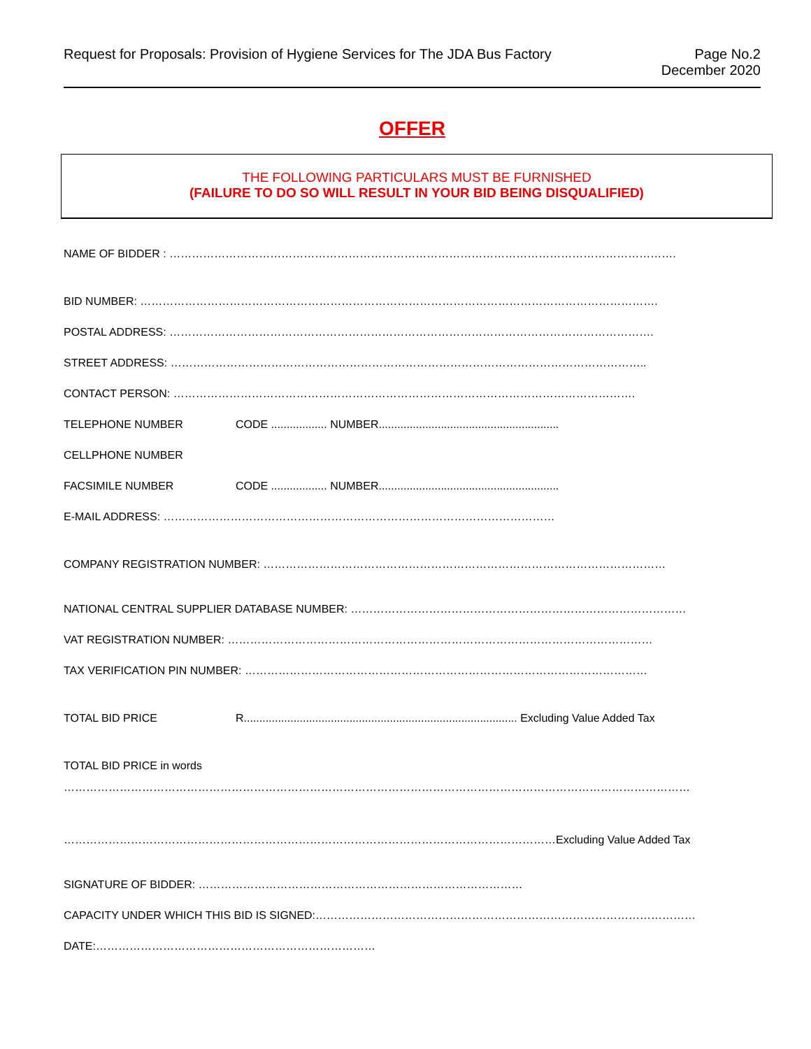Request for Proposals: Provision of Hygiene Services for The JDA Bus Factory
Page No.2
December 2020
OFFER
THE FOLLOWING PARTICULARS MUST BE FURNISHED
(FAILURE TO DO SO WILL RESULT IN YOUR BID BEING DISQUALIFIED)
NAME OF BIDDER : ……………………………………………………………………………………………………………………….
BID NUMBER: ………………………………………………………………………………………………………………………….
POSTAL ADDRESS: ………………………………………………………………………………………………………………….
STREET ADDRESS: ………………………………………………………………………………………………………………..
CONTACT PERSON: …………………………………………………………………………………………………………….
TELEPHONE NUMBER CODE .................. NUMBER..........................................................
CELLPHONE NUMBER
FACSIMILE NUMBER CODE .................. NUMBER..........................................................
E-MAIL ADDRESS: ……………………………………………………………………………………………
COMPANY REGISTRATION NUMBER: ………………………………………………………………………………………………
NATIONAL CENTRAL SUPPLIER DATABASE NUMBER: ………………………………………………………………………………
VAT REGISTRATION NUMBER: ……………………………………………………………………………………………………
TAX VERIFICATION PIN NUMBER: ………………………………………………………………………………………………
TOTAL BID PRICE R........................................................................................ Excluding Value Added Tax
TOTAL BID PRICE in words
……………………………………………………………………………………………………………………………………………………
……………………………………………………………………………………………………………………Excluding Value Added Tax
SIGNATURE OF BIDDER: ……………………………………………………………………………
CAPACITY UNDER WHICH THIS BID IS SIGNED:…………………………………………………………………………………………
DATE:…………………………………………………………………